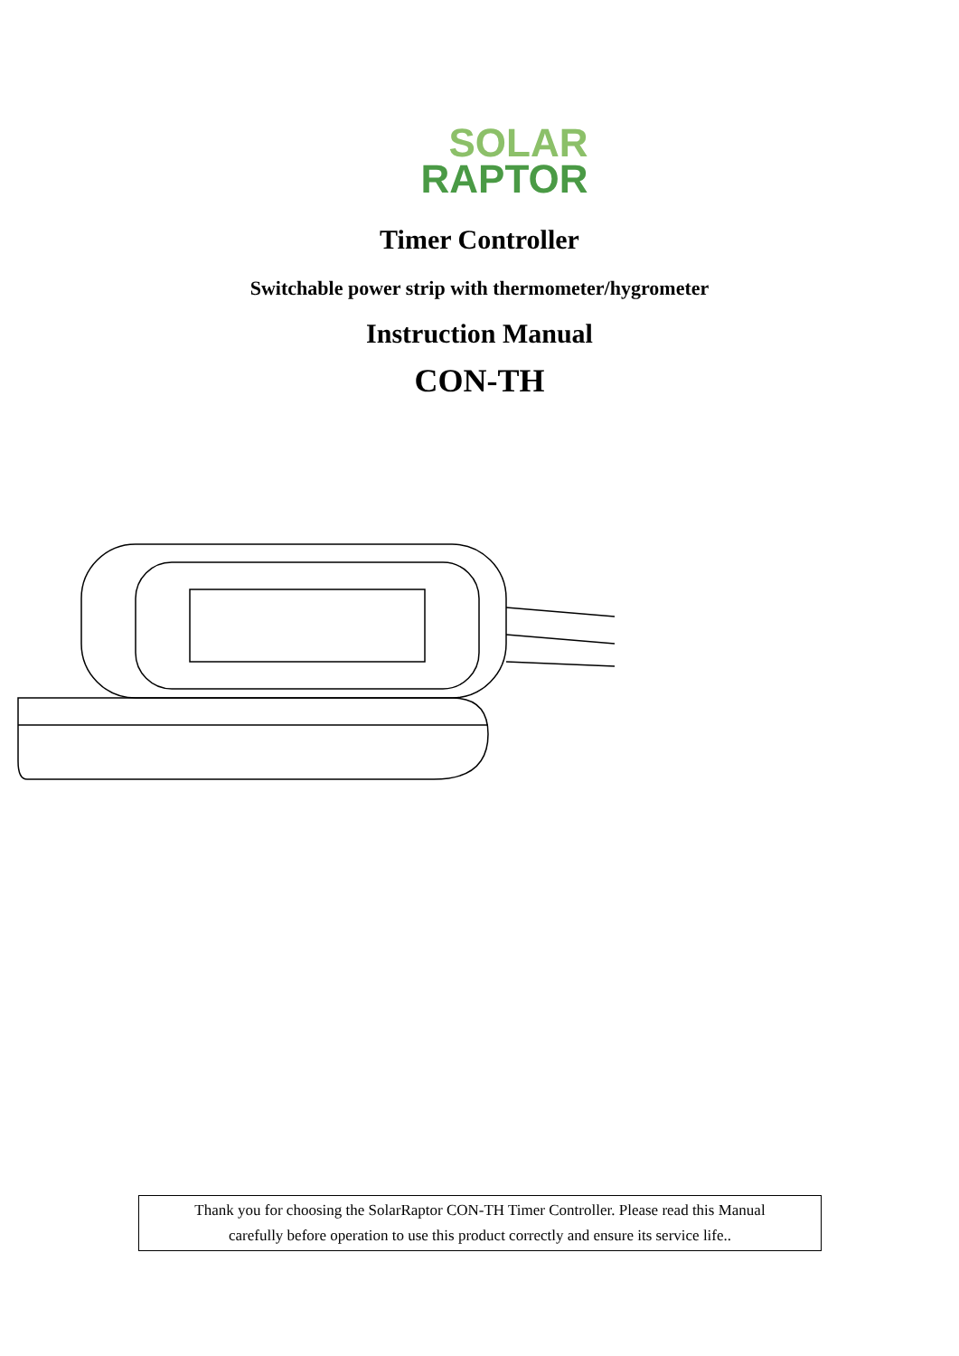SOLAR
RAPTOR
Timer Controller
Switchable power strip with thermometer/hygrometer
Instruction Manual
CON-TH
Thank you for choosing the SolarRaptor CON-TH Timer Controller. Please read this Manual
carefully before operation to use this product correctly and ensure its service life..